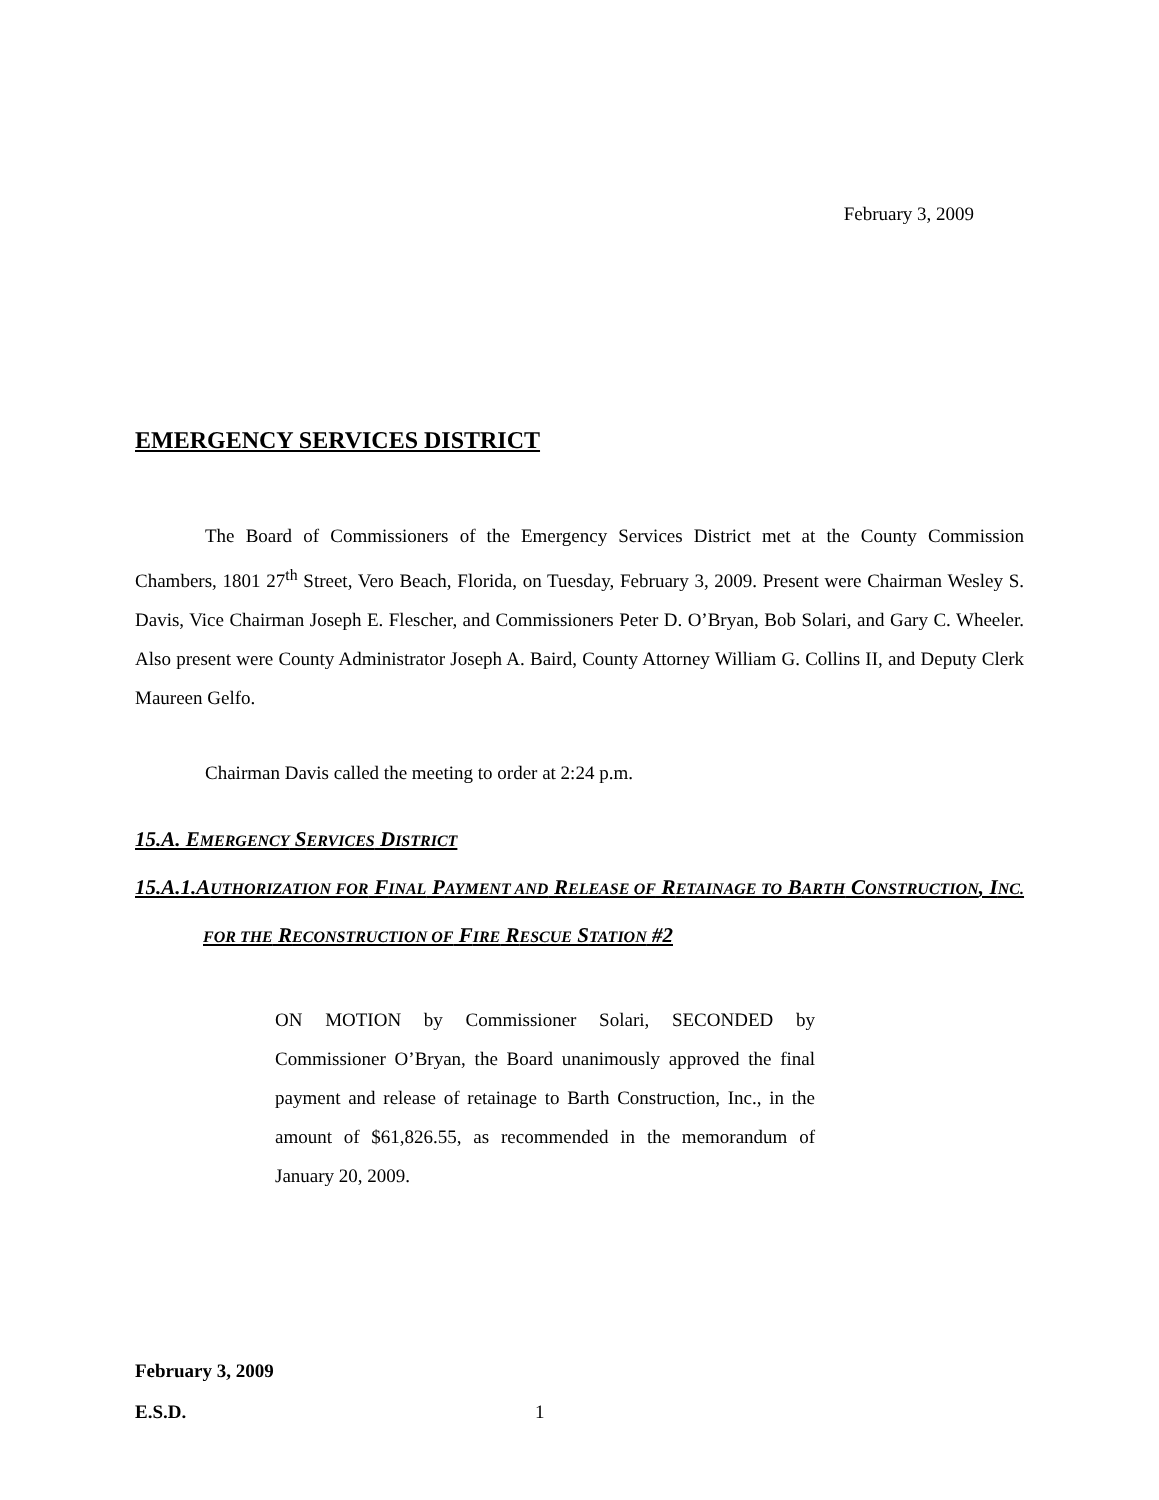February 3, 2009
EMERGENCY SERVICES DISTRICT
The Board of Commissioners of the Emergency Services District met at the County Commission Chambers, 1801 27<sup>th</sup> Street, Vero Beach, Florida, on Tuesday, February 3, 2009. Present were Chairman Wesley S. Davis, Vice Chairman Joseph E. Flescher, and Commissioners Peter D. O’Bryan, Bob Solari, and Gary C. Wheeler. Also present were County Administrator Joseph A. Baird, County Attorney William G. Collins II, and Deputy Clerk Maureen Gelfo.
Chairman Davis called the meeting to order at 2:24 p.m.
15.A. EMERGENCY SERVICES DISTRICT
15.A.1.AUTHORIZATION FOR FINAL PAYMENT AND RELEASE OF RETAINAGE TO BARTH CONSTRUCTION, INC. FOR THE RECONSTRUCTION OF FIRE RESCUE STATION #2
ON MOTION by Commissioner Solari, SECONDED by Commissioner O’Bryan, the Board unanimously approved the final payment and release of retainage to Barth Construction, Inc., in the amount of $61,826.55, as recommended in the memorandum of January 20, 2009.
February 3, 2009
E.S.D.
1